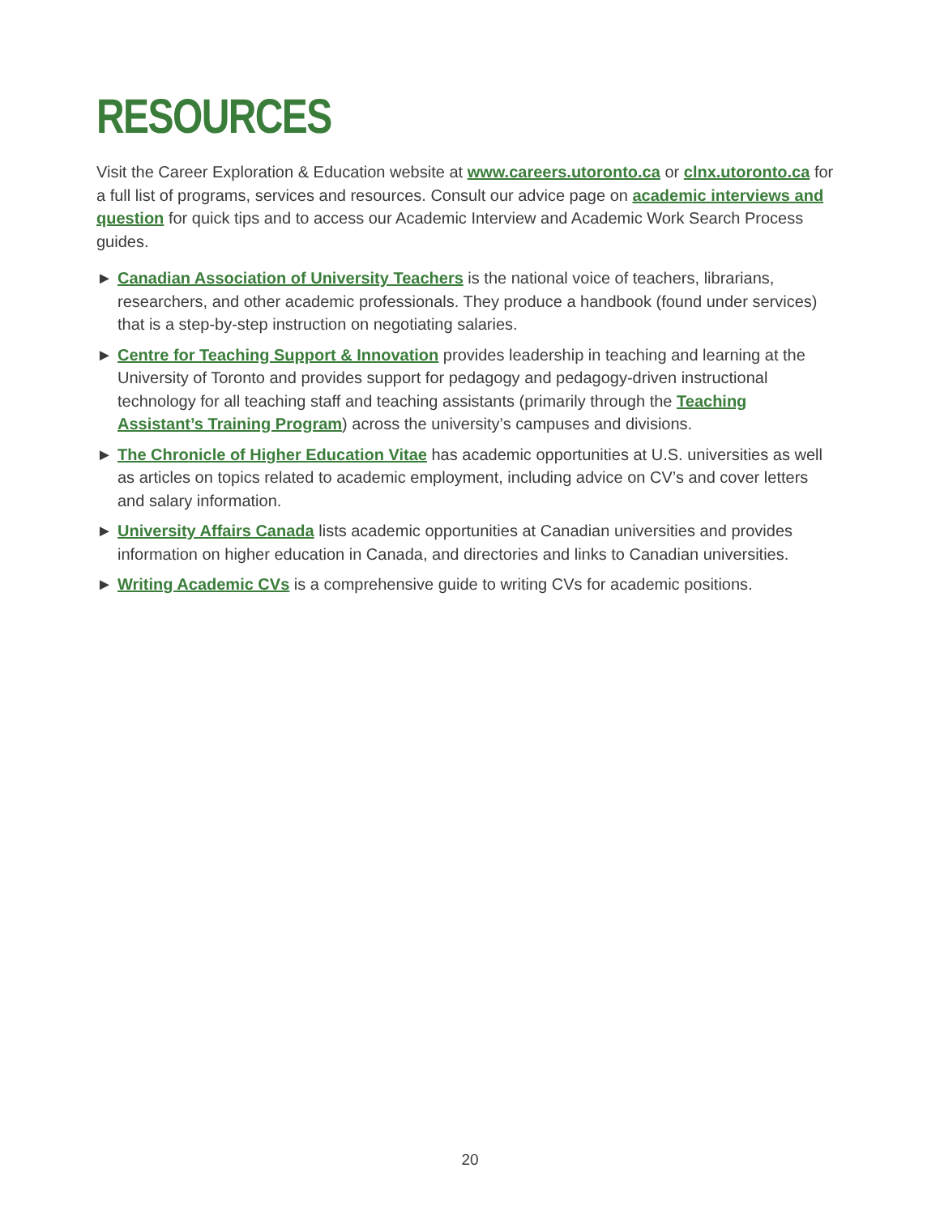RESOURCES
Visit the Career Exploration & Education website at www.careers.utoronto.ca or clnx.utoronto.ca for a full list of programs, services and resources. Consult our advice page on academic interviews and question for quick tips and to access our Academic Interview and Academic Work Search Process guides.
► Canadian Association of University Teachers is the national voice of teachers, librarians, researchers, and other academic professionals. They produce a handbook (found under services) that is a step-by-step instruction on negotiating salaries.
► Centre for Teaching Support & Innovation provides leadership in teaching and learning at the University of Toronto and provides support for pedagogy and pedagogy-driven instructional technology for all teaching staff and teaching assistants (primarily through the Teaching Assistant’s Training Program) across the university’s campuses and divisions.
► The Chronicle of Higher Education Vitae has academic opportunities at U.S. universities as well as articles on topics related to academic employment, including advice on CV’s and cover letters and salary information.
► University Affairs Canada lists academic opportunities at Canadian universities and provides information on higher education in Canada, and directories and links to Canadian universities.
► Writing Academic CVs is a comprehensive guide to writing CVs for academic positions.
20